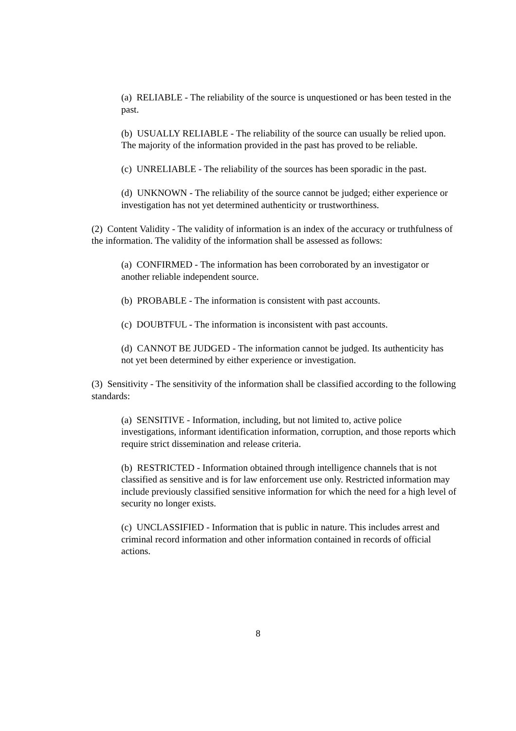(a) RELIABLE - The reliability of the source is unquestioned or has been tested in the past.
(b) USUALLY RELIABLE - The reliability of the source can usually be relied upon. The majority of the information provided in the past has proved to be reliable.
(c) UNRELIABLE - The reliability of the sources has been sporadic in the past.
(d) UNKNOWN - The reliability of the source cannot be judged; either experience or investigation has not yet determined authenticity or trustworthiness.
(2) Content Validity - The validity of information is an index of the accuracy or truthfulness of the information. The validity of the information shall be assessed as follows:
(a) CONFIRMED - The information has been corroborated by an investigator or another reliable independent source.
(b) PROBABLE - The information is consistent with past accounts.
(c) DOUBTFUL - The information is inconsistent with past accounts.
(d) CANNOT BE JUDGED - The information cannot be judged. Its authenticity has not yet been determined by either experience or investigation.
(3) Sensitivity - The sensitivity of the information shall be classified according to the following standards:
(a) SENSITIVE - Information, including, but not limited to, active police investigations, informant identification information, corruption, and those reports which require strict dissemination and release criteria.
(b) RESTRICTED - Information obtained through intelligence channels that is not classified as sensitive and is for law enforcement use only. Restricted information may include previously classified sensitive information for which the need for a high level of security no longer exists.
(c) UNCLASSIFIED - Information that is public in nature. This includes arrest and criminal record information and other information contained in records of official actions.
8